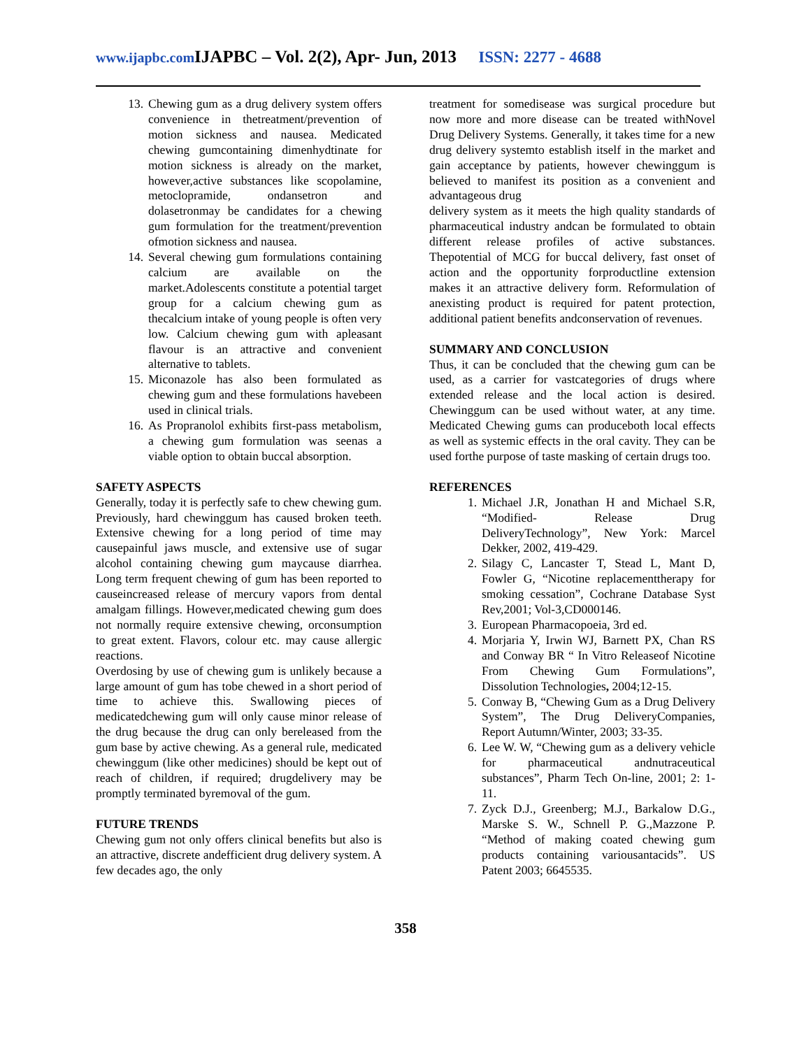www.ijapbc.com IJAPBC – Vol. 2(2), Apr- Jun, 2013 ISSN: 2277 - 4688
13. Chewing gum as a drug delivery system offers convenience in thetreatment/prevention of motion sickness and nausea. Medicated chewing gumcontaining dimenhydtinate for motion sickness is already on the market, however,active substances like scopolamine, metoclopramide, ondansetron and dolasetronmay be candidates for a chewing gum formulation for the treatment/prevention ofmotion sickness and nausea.
14. Several chewing gum formulations containing calcium are available on the market.Adolescents constitute a potential target group for a calcium chewing gum as thecalcium intake of young people is often very low. Calcium chewing gum with apleasant flavour is an attractive and convenient alternative to tablets.
15. Miconazole has also been formulated as chewing gum and these formulations havebeen used in clinical trials.
16. As Propranolol exhibits first-pass metabolism, a chewing gum formulation was seenas a viable option to obtain buccal absorption.
SAFETY ASPECTS
Generally, today it is perfectly safe to chew chewing gum. Previously, hard chewinggum has caused broken teeth. Extensive chewing for a long period of time may causepainful jaws muscle, and extensive use of sugar alcohol containing chewing gum maycause diarrhea. Long term frequent chewing of gum has been reported to causeincreased release of mercury vapors from dental amalgam fillings. However,medicated chewing gum does not normally require extensive chewing, orconsumption to great extent. Flavors, colour etc. may cause allergic reactions.
Overdosing by use of chewing gum is unlikely because a large amount of gum has tobe chewed in a short period of time to achieve this. Swallowing pieces of medicatedchewing gum will only cause minor release of the drug because the drug can only bereleased from the gum base by active chewing. As a general rule, medicated chewinggum (like other medicines) should be kept out of reach of children, if required; drugdelivery may be promptly terminated byremoval of the gum.
FUTURE TRENDS
Chewing gum not only offers clinical benefits but also is an attractive, discrete andefficient drug delivery system. A few decades ago, the only
treatment for somedisease was surgical procedure but now more and more disease can be treated withNovel Drug Delivery Systems. Generally, it takes time for a new drug delivery systemto establish itself in the market and gain acceptance by patients, however chewinggum is believed to manifest its position as a convenient and advantageous drug
delivery system as it meets the high quality standards of pharmaceutical industry andcan be formulated to obtain different release profiles of active substances. Thepotential of MCG for buccal delivery, fast onset of action and the opportunity forproductline extension makes it an attractive delivery form. Reformulation of anexisting product is required for patent protection, additional patient benefits andconservation of revenues.
SUMMARY AND CONCLUSION
Thus, it can be concluded that the chewing gum can be used, as a carrier for vastcategories of drugs where extended release and the local action is desired. Chewinggum can be used without water, at any time. Medicated Chewing gums can produceboth local effects as well as systemic effects in the oral cavity. They can be used forthe purpose of taste masking of certain drugs too.
REFERENCES
1. Michael J.R, Jonathan H and Michael S.R, “Modified- Release Drug DeliveryTechnology”, New York: Marcel Dekker, 2002, 419-429.
2. Silagy C, Lancaster T, Stead L, Mant D, Fowler G, “Nicotine replacementtherapy for smoking cessation”, Cochrane Database Syst Rev,2001; Vol-3,CD000146.
3. European Pharmacopoeia, 3rd ed.
4. Morjaria Y, Irwin WJ, Barnett PX, Chan RS and Conway BR “ In Vitro Releaseof Nicotine From Chewing Gum Formulations”, Dissolution Technologies, 2004;12-15.
5. Conway B, “Chewing Gum as a Drug Delivery System”, The Drug DeliveryCompanies, Report Autumn/Winter, 2003; 33-35.
6. Lee W. W, “Chewing gum as a delivery vehicle for pharmaceutical andnutraceutical substances”, Pharm Tech On-line, 2001; 2: 1-11.
7. Zyck D.J., Greenberg; M.J., Barkalow D.G., Marske S. W., Schnell P. G.,Mazzone P. “Method of making coated chewing gum products containing variousantacids”. US Patent 2003; 6645535.
358